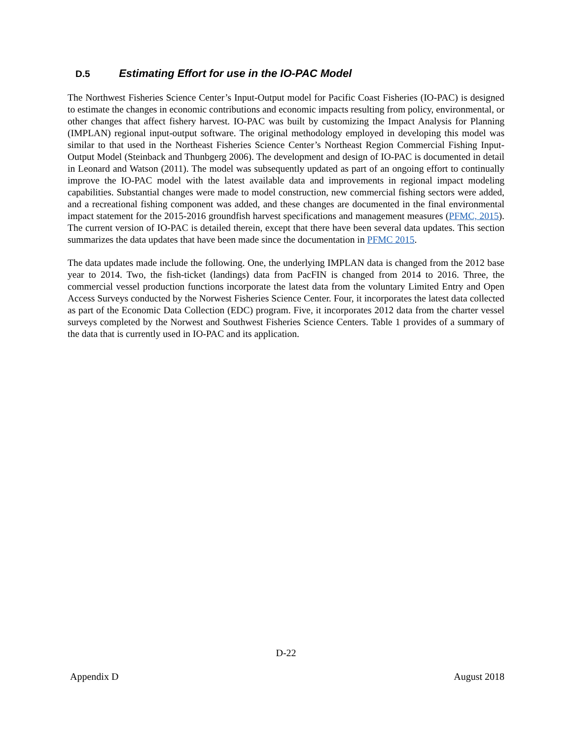D.5 Estimating Effort for use in the IO-PAC Model
The Northwest Fisheries Science Center’s Input-Output model for Pacific Coast Fisheries (IO-PAC) is designed to estimate the changes in economic contributions and economic impacts resulting from policy, environmental, or other changes that affect fishery harvest. IO-PAC was built by customizing the Impact Analysis for Planning (IMPLAN) regional input-output software. The original methodology employed in developing this model was similar to that used in the Northeast Fisheries Science Center’s Northeast Region Commercial Fishing Input-Output Model (Steinback and Thunbgerg 2006). The development and design of IO-PAC is documented in detail in Leonard and Watson (2011). The model was subsequently updated as part of an ongoing effort to continually improve the IO-PAC model with the latest available data and improvements in regional impact modeling capabilities. Substantial changes were made to model construction, new commercial fishing sectors were added, and a recreational fishing component was added, and these changes are documented in the final environmental impact statement for the 2015-2016 groundfish harvest specifications and management measures (PFMC, 2015). The current version of IO-PAC is detailed therein, except that there have been several data updates. This section summarizes the data updates that have been made since the documentation in PFMC 2015.
The data updates made include the following. One, the underlying IMPLAN data is changed from the 2012 base year to 2014. Two, the fish-ticket (landings) data from PacFIN is changed from 2014 to 2016. Three, the commercial vessel production functions incorporate the latest data from the voluntary Limited Entry and Open Access Surveys conducted by the Norwest Fisheries Science Center. Four, it incorporates the latest data collected as part of the Economic Data Collection (EDC) program. Five, it incorporates 2012 data from the charter vessel surveys completed by the Norwest and Southwest Fisheries Science Centers. Table 1 provides of a summary of the data that is currently used in IO-PAC and its application.
D-22
Appendix D August 2018